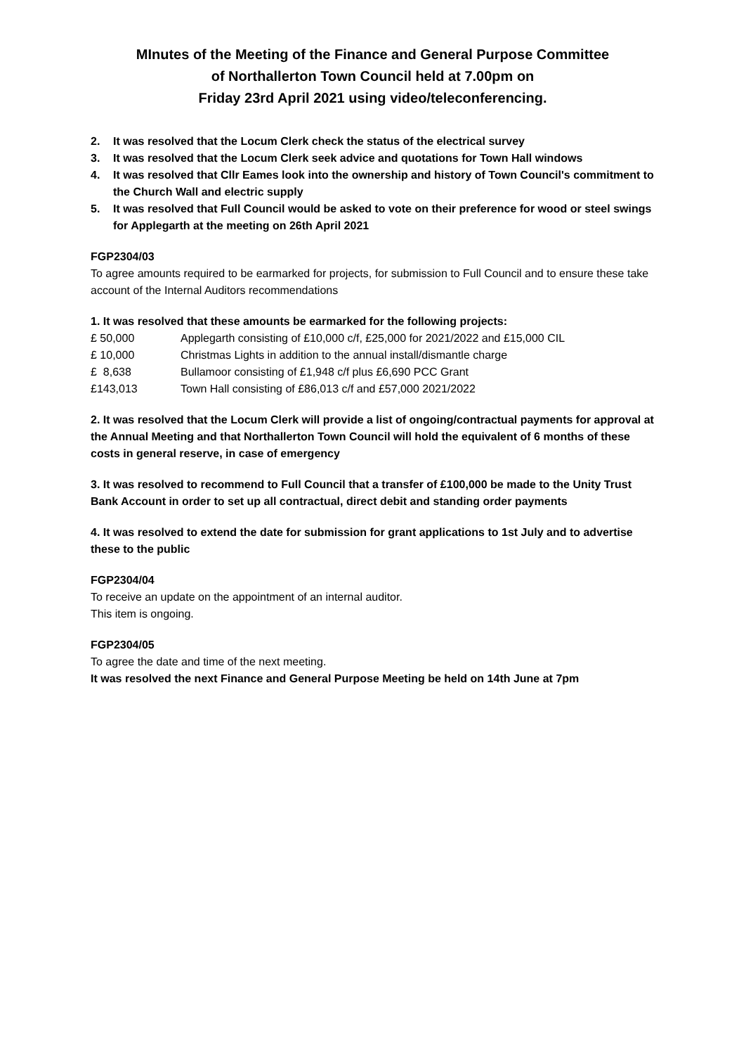MInutes of the Meeting of the Finance and General Purpose Committee
of Northallerton Town Council held at 7.00pm on
Friday 23rd April 2021 using video/teleconferencing.
2. It was resolved that the Locum Clerk check the status of the electrical survey
3. It was resolved that the Locum Clerk seek advice and quotations for Town Hall windows
4. It was resolved that Cllr Eames look into the ownership and history of Town Council's commitment to the Church Wall and electric supply
5. It was resolved that Full Council would be asked to vote on their preference for wood or steel swings for Applegarth at the meeting on 26th April 2021
FGP2304/03
To agree amounts required to be earmarked for projects, for submission to Full Council and to ensure these take account of the Internal Auditors recommendations
1. It was resolved that these amounts be earmarked for the following projects:
| £ 50,000 | Applegarth consisting of £10,000 c/f, £25,000 for 2021/2022 and £15,000 CIL |
| £ 10,000 | Christmas Lights in addition to the annual install/dismantle charge |
| £ 8,638 | Bullamoor consisting of £1,948 c/f plus £6,690 PCC Grant |
| £143,013 | Town Hall consisting of £86,013 c/f and £57,000 2021/2022 |
2. It was resolved that the Locum Clerk will provide a list of ongoing/contractual payments for approval at the Annual Meeting and that Northallerton Town Council will hold the equivalent of 6 months of these costs in general reserve, in case of emergency
3. It was resolved to recommend to Full Council that a transfer of £100,000 be made to the Unity Trust Bank Account in order to set up all contractual, direct debit and standing order payments
4. It was resolved to extend the date for submission for grant applications to 1st July and to advertise these to the public
FGP2304/04
To receive an update on the appointment of an internal auditor.
This item is ongoing.
FGP2304/05
To agree the date and time of the next meeting.
It was resolved the next Finance and General Purpose Meeting be held on 14th June at 7pm